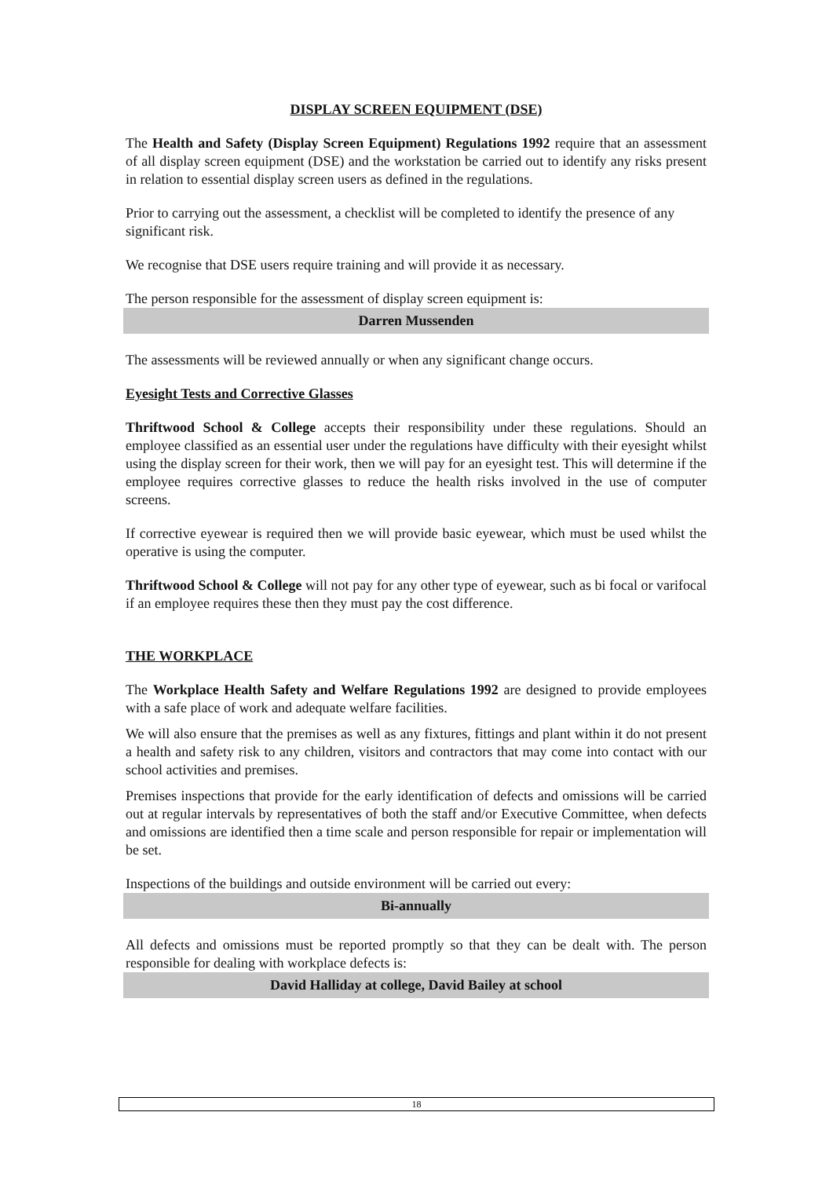DISPLAY SCREEN EQUIPMENT (DSE)
The Health and Safety (Display Screen Equipment) Regulations 1992 require that an assessment of all display screen equipment (DSE) and the workstation be carried out to identify any risks present in relation to essential display screen users as defined in the regulations.
Prior to carrying out the assessment, a checklist will be completed to identify the presence of any significant risk.
We recognise that DSE users require training and will provide it as necessary.
The person responsible for the assessment of display screen equipment is:
Darren Mussenden
The assessments will be reviewed annually or when any significant change occurs.
Eyesight Tests and Corrective Glasses
Thriftwood School & College accepts their responsibility under these regulations. Should an employee classified as an essential user under the regulations have difficulty with their eyesight whilst using the display screen for their work, then we will pay for an eyesight test. This will determine if the employee requires corrective glasses to reduce the health risks involved in the use of computer screens.
If corrective eyewear is required then we will provide basic eyewear, which must be used whilst the operative is using the computer.
Thriftwood School & College will not pay for any other type of eyewear, such as bi focal or varifocal if an employee requires these then they must pay the cost difference.
THE WORKPLACE
The Workplace Health Safety and Welfare Regulations 1992 are designed to provide employees with a safe place of work and adequate welfare facilities.
We will also ensure that the premises as well as any fixtures, fittings and plant within it do not present a health and safety risk to any children, visitors and contractors that may come into contact with our school activities and premises.
Premises inspections that provide for the early identification of defects and omissions will be carried out at regular intervals by representatives of both the staff and/or Executive Committee, when defects and omissions are identified then a time scale and person responsible for repair or implementation will be set.
Inspections of the buildings and outside environment will be carried out every:
Bi-annually
All defects and omissions must be reported promptly so that they can be dealt with. The person responsible for dealing with workplace defects is:
David Halliday at college, David Bailey at school
18